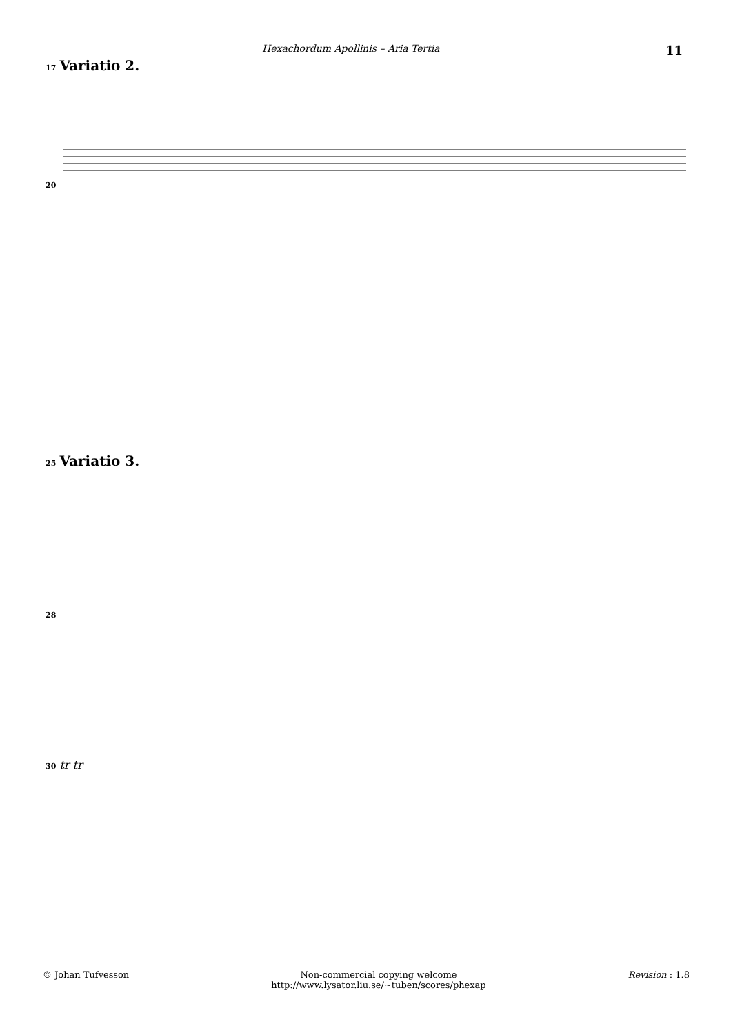Hexachordum Apollinis – Aria Tertia 11
17 Variatio 2.
20
25 Variatio 3.
28
30 tr tr
© Johan Tufvesson Non-commercial copying welcome
http://www.lysator.liu.se/∼tuben/scores/phexap
Revision : 1.8